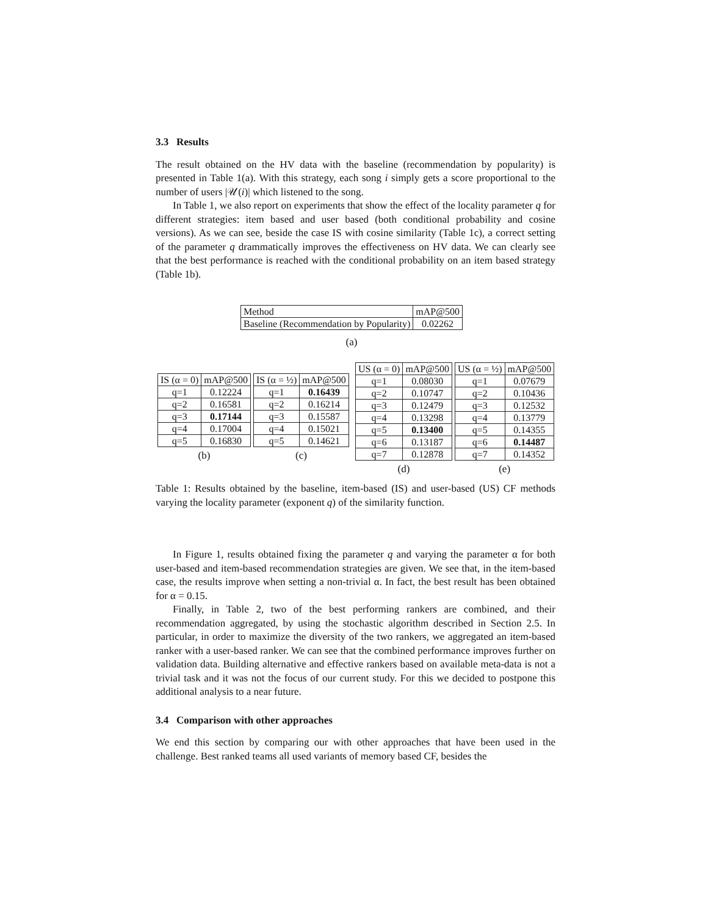3.3 Results
The result obtained on the HV data with the baseline (recommendation by popularity) is presented in Table 1(a). With this strategy, each song i simply gets a score proportional to the number of users |𝒰(i)| which listened to the song.
In Table 1, we also report on experiments that show the effect of the locality parameter q for different strategies: item based and user based (both conditional probability and cosine versions). As we can see, beside the case IS with cosine similarity (Table 1c), a correct setting of the parameter q drammatically improves the effectiveness on HV data. We can clearly see that the best performance is reached with the conditional probability on an item based strategy (Table 1b).
| Method | mAP@500 |
| Baseline (Recommendation by Popularity) | 0.02262 |
(a)
| IS (α = 0) | mAP@500 |
| --- | --- |
| q=1 | 0.12224 |
| q=2 | 0.16581 |
| q=3 | 0.17144 |
| q=4 | 0.17004 |
| q=5 | 0.16830 |
(b)
| IS (α = ½) | mAP@500 |
| --- | --- |
| q=1 | 0.16439 |
| q=2 | 0.16214 |
| q=3 | 0.15587 |
| q=4 | 0.15021 |
| q=5 | 0.14621 |
(c)
| US (α = 0) | mAP@500 |
| --- | --- |
| q=1 | 0.08030 |
| q=2 | 0.10747 |
| q=3 | 0.12479 |
| q=4 | 0.13298 |
| q=5 | 0.13400 |
| q=6 | 0.13187 |
| q=7 | 0.12878 |
(d)
| US (α = ½) | mAP@500 |
| --- | --- |
| q=1 | 0.07679 |
| q=2 | 0.10436 |
| q=3 | 0.12532 |
| q=4 | 0.13779 |
| q=5 | 0.14355 |
| q=6 | 0.14487 |
| q=7 | 0.14352 |
(e)
Table 1: Results obtained by the baseline, item-based (IS) and user-based (US) CF methods varying the locality parameter (exponent q) of the similarity function.
In Figure 1, results obtained fixing the parameter q and varying the parameter α for both user-based and item-based recommendation strategies are given. We see that, in the item-based case, the results improve when setting a non-trivial α. In fact, the best result has been obtained for α = 0.15.
Finally, in Table 2, two of the best performing rankers are combined, and their recommendation aggregated, by using the stochastic algorithm described in Section 2.5. In particular, in order to maximize the diversity of the two rankers, we aggregated an item-based ranker with a user-based ranker. We can see that the combined performance improves further on validation data. Building alternative and effective rankers based on available meta-data is not a trivial task and it was not the focus of our current study. For this we decided to postpone this additional analysis to a near future.
3.4 Comparison with other approaches
We end this section by comparing our with other approaches that have been used in the challenge. Best ranked teams all used variants of memory based CF, besides the